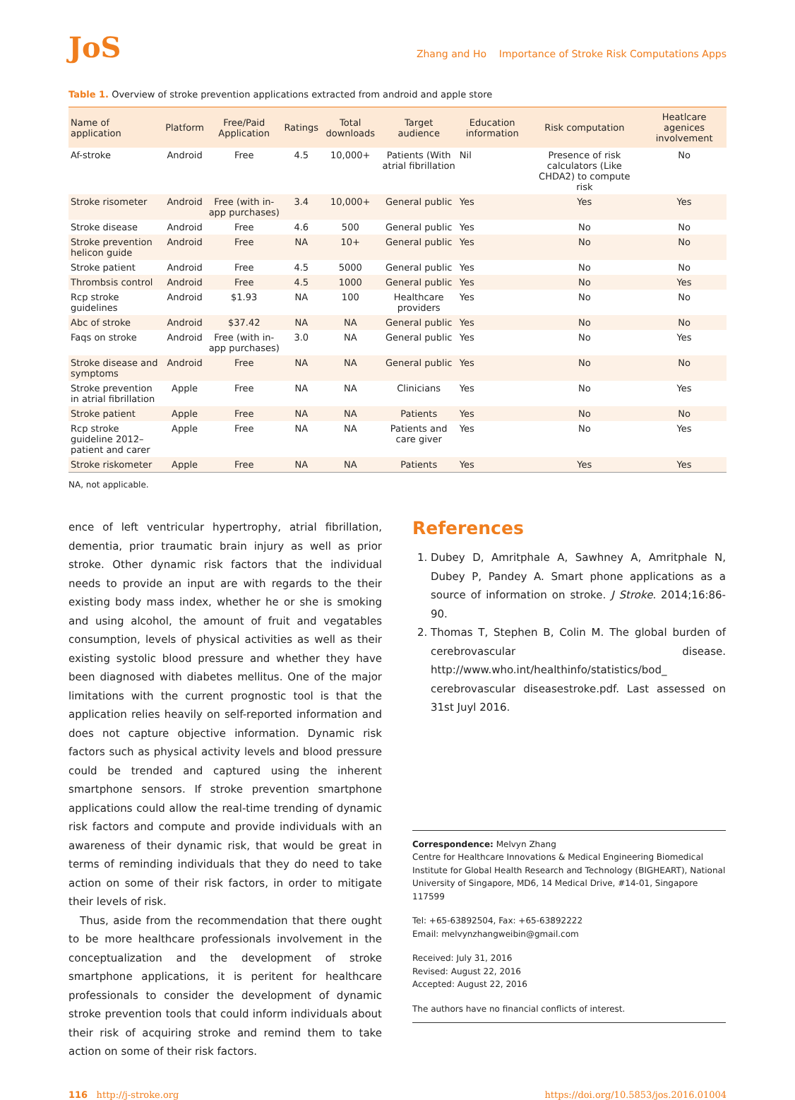JoS
Zhang and Ho Importance of Stroke Risk Computations Apps
Table 1. Overview of stroke prevention applications extracted from android and apple store
| Name of application | Platform | Free/Paid Application | Ratings | Total downloads | Target audience | Education information | Risk computation | Heatlcare agenices involvement |
| --- | --- | --- | --- | --- | --- | --- | --- | --- |
| Af-stroke | Android | Free | 4.5 | 10,000+ | Patients (With atrial fibrillation | Nil | Presence of risk calculators (Like CHDA2) to compute risk | No |
| Stroke risometer | Android | Free (with in-app purchases) | 3.4 | 10,000+ | General public | Yes | Yes | Yes |
| Stroke disease | Android | Free | 4.6 | 500 | General public | Yes | No | No |
| Stroke prevention helicon guide | Android | Free | NA | 10+ | General public | Yes | No | No |
| Stroke patient | Android | Free | 4.5 | 5000 | General public | Yes | No | No |
| Thrombsis control | Android | Free | 4.5 | 1000 | General public | Yes | No | Yes |
| Rcp stroke guidelines | Android | $1.93 | NA | 100 | Healthcare providers | Yes | No | No |
| Abc of stroke | Android | $37.42 | NA | NA | General public | Yes | No | No |
| Faqs on stroke | Android | Free (with in-app purchases) | 3.0 | NA | General public | Yes | No | Yes |
| Stroke disease and symptoms | Android | Free | NA | NA | General public | Yes | No | No |
| Stroke prevention in atrial fibrillation | Apple | Free | NA | NA | Clinicians | Yes | No | Yes |
| Stroke patient | Apple | Free | NA | NA | Patients | Yes | No | No |
| Rcp stroke guideline 2012– patient and carer | Apple | Free | NA | NA | Patients and care giver | Yes | No | Yes |
| Stroke riskometer | Apple | Free | NA | NA | Patients | Yes | Yes | Yes |
NA, not applicable.
ence of left ventricular hypertrophy, atrial fibrillation, dementia, prior traumatic brain injury as well as prior stroke. Other dynamic risk factors that the individual needs to provide an input are with regards to the their existing body mass index, whether he or she is smoking and using alcohol, the amount of fruit and vegatables consumption, levels of physical activities as well as their existing systolic blood pressure and whether they have been diagnosed with diabetes mellitus. One of the major limitations with the current prognostic tool is that the application relies heavily on self-reported information and does not capture objective information. Dynamic risk factors such as physical activity levels and blood pressure could be trended and captured using the inherent smartphone sensors. If stroke prevention smartphone applications could allow the real-time trending of dynamic risk factors and compute and provide individuals with an awareness of their dynamic risk, that would be great in terms of reminding individuals that they do need to take action on some of their risk factors, in order to mitigate their levels of risk.
Thus, aside from the recommendation that there ought to be more healthcare professionals involvement in the conceptualization and the development of stroke smartphone applications, it is peritent for healthcare professionals to consider the development of dynamic stroke prevention tools that could inform individuals about their risk of acquiring stroke and remind them to take action on some of their risk factors.
References
1. Dubey D, Amritphale A, Sawhney A, Amritphale N, Dubey P, Pandey A. Smart phone applications as a source of information on stroke. J Stroke. 2014;16:86-90.
2. Thomas T, Stephen B, Colin M. The global burden of cerebrovascular disease. http://www.who.int/healthinfo/statistics/bod_ cerebrovascular diseasestroke.pdf. Last assessed on 31st Juyl 2016.
Correspondence: Melvyn Zhang
Centre for Healthcare Innovations & Medical Engineering Biomedical Institute for Global Health Research and Technology (BIGHEART), National University of Singapore, MD6, 14 Medical Drive, #14-01, Singapore 117599
Tel: +65-63892504, Fax: +65-63892222
Email: melvynzhangweibin@gmail.com
Received: July 31, 2016
Revised: August 22, 2016
Accepted: August 22, 2016
The authors have no financial conflicts of interest.
116 http://j-stroke.org https://doi.org/10.5853/jos.2016.01004